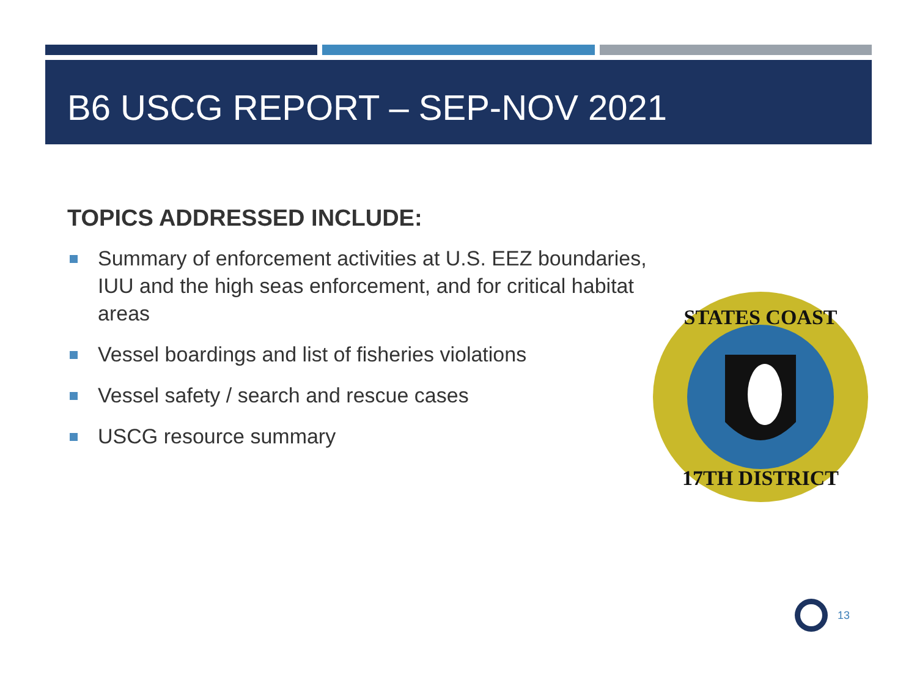B6 USCG REPORT – SEP-NOV 2021
TOPICS ADDRESSED INCLUDE:
Summary of enforcement activities at U.S. EEZ boundaries, IUU and the high seas enforcement, and for critical habitat areas
Vessel boardings and list of fisheries violations
Vessel safety / search and rescue cases
USCG resource summary
STATES COAST
17TH DISTRICT
13